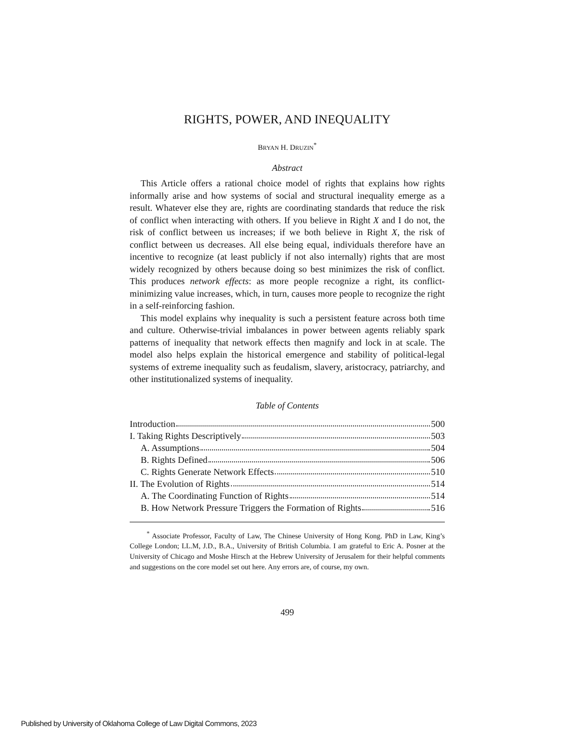RIGHTS, POWER, AND INEQUALITY
BRYAN H. DRUZIN<sup>*</sup>
Abstract
This Article offers a rational choice model of rights that explains how rights informally arise and how systems of social and structural inequality emerge as a result. Whatever else they are, rights are coordinating standards that reduce the risk of conflict when interacting with others. If you believe in Right X and I do not, the risk of conflict between us increases; if we both believe in Right X, the risk of conflict between us decreases. All else being equal, individuals therefore have an incentive to recognize (at least publicly if not also internally) rights that are most widely recognized by others because doing so best minimizes the risk of conflict. This produces network effects: as more people recognize a right, its conflict-minimizing value increases, which, in turn, causes more people to recognize the right in a self-reinforcing fashion.
This model explains why inequality is such a persistent feature across both time and culture. Otherwise-trivial imbalances in power between agents reliably spark patterns of inequality that network effects then magnify and lock in at scale. The model also helps explain the historical emergence and stability of political-legal systems of extreme inequality such as feudalism, slavery, aristocracy, patriarchy, and other institutionalized systems of inequality.
Table of Contents
Introduction 500
I. Taking Rights Descriptively 503
A. Assumptions 504
B. Rights Defined 506
C. Rights Generate Network Effects 510
II. The Evolution of Rights 514
A. The Coordinating Function of Rights 514
B. How Network Pressure Triggers the Formation of Rights 516
<sup>*</sup> Associate Professor, Faculty of Law, The Chinese University of Hong Kong. PhD in Law, King’s College London; LL.M, J.D., B.A., University of British Columbia. I am grateful to Eric A. Posner at the University of Chicago and Moshe Hirsch at the Hebrew University of Jerusalem for their helpful comments and suggestions on the core model set out here. Any errors are, of course, my own.
499
Published by University of Oklahoma College of Law Digital Commons, 2023